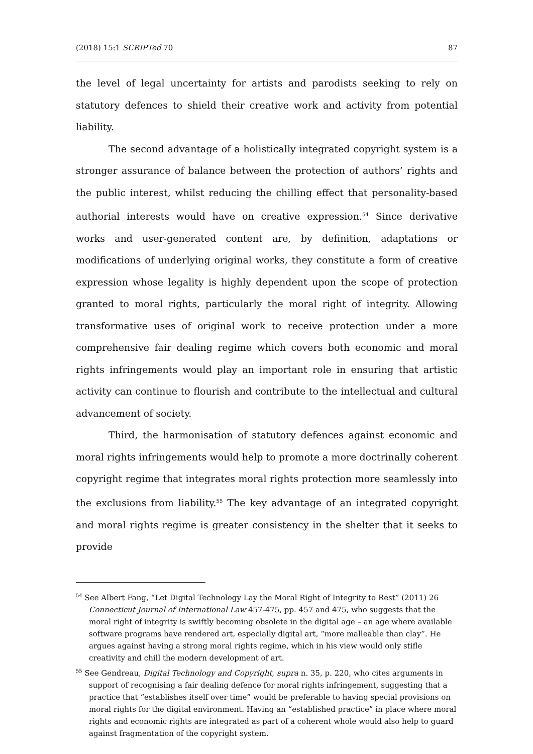(2018) 15:1 SCRIPTed 70 87
the level of legal uncertainty for artists and parodists seeking to rely on statutory defences to shield their creative work and activity from potential liability.
The second advantage of a holistically integrated copyright system is a stronger assurance of balance between the protection of authors’ rights and the public interest, whilst reducing the chilling effect that personality-based authorial interests would have on creative expression.<sup>54</sup> Since derivative works and user-generated content are, by definition, adaptations or modifications of underlying original works, they constitute a form of creative expression whose legality is highly dependent upon the scope of protection granted to moral rights, particularly the moral right of integrity. Allowing transformative uses of original work to receive protection under a more comprehensive fair dealing regime which covers both economic and moral rights infringements would play an important role in ensuring that artistic activity can continue to flourish and contribute to the intellectual and cultural advancement of society.
Third, the harmonisation of statutory defences against economic and moral rights infringements would help to promote a more doctrinally coherent copyright regime that integrates moral rights protection more seamlessly into the exclusions from liability.<sup>55</sup> The key advantage of an integrated copyright and moral rights regime is greater consistency in the shelter that it seeks to provide
<sup>54</sup> See Albert Fang, “Let Digital Technology Lay the Moral Right of Integrity to Rest” (2011) 26 Connecticut Journal of International Law 457-475, pp. 457 and 475, who suggests that the moral right of integrity is swiftly becoming obsolete in the digital age – an age where available software programs have rendered art, especially digital art, “more malleable than clay”. He argues against having a strong moral rights regime, which in his view would only stifle creativity and chill the modern development of art.
<sup>55</sup> See Gendreau, Digital Technology and Copyright, supra n. 35, p. 220, who cites arguments in support of recognising a fair dealing defence for moral rights infringement, suggesting that a practice that “establishes itself over time” would be preferable to having special provisions on moral rights for the digital environment. Having an “established practice” in place where moral rights and economic rights are integrated as part of a coherent whole would also help to guard against fragmentation of the copyright system.